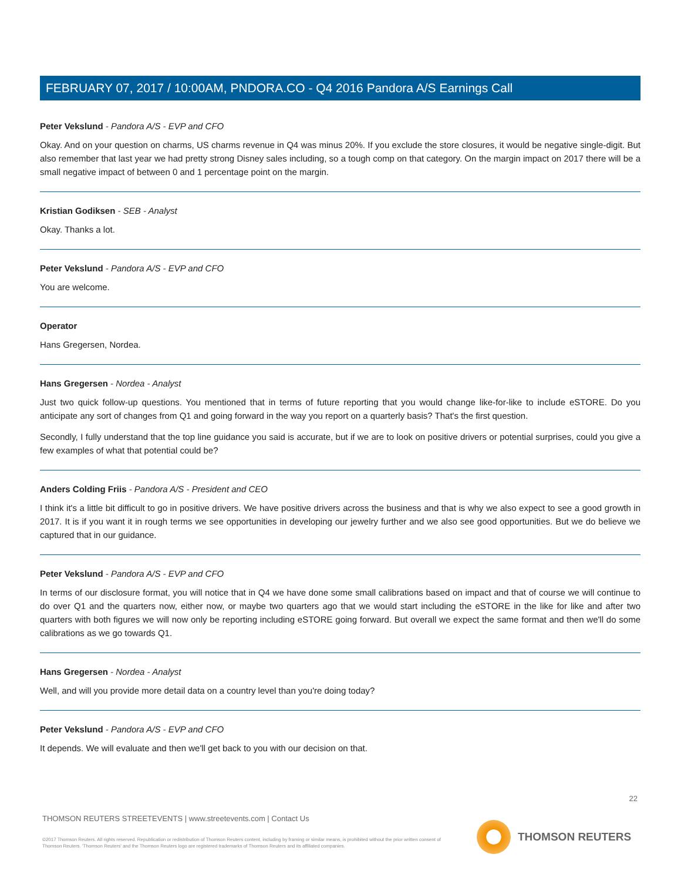FEBRUARY 07, 2017 / 10:00AM, PNDORA.CO - Q4 2016 Pandora A/S Earnings Call
Peter Vekslund - Pandora A/S - EVP and CFO
Okay. And on your question on charms, US charms revenue in Q4 was minus 20%. If you exclude the store closures, it would be negative single-digit. But also remember that last year we had pretty strong Disney sales including, so a tough comp on that category. On the margin impact on 2017 there will be a small negative impact of between 0 and 1 percentage point on the margin.
Kristian Godiksen - SEB - Analyst
Okay. Thanks a lot.
Peter Vekslund - Pandora A/S - EVP and CFO
You are welcome.
Operator
Hans Gregersen, Nordea.
Hans Gregersen - Nordea - Analyst
Just two quick follow-up questions. You mentioned that in terms of future reporting that you would change like-for-like to include eSTORE. Do you anticipate any sort of changes from Q1 and going forward in the way you report on a quarterly basis? That's the first question.
Secondly, I fully understand that the top line guidance you said is accurate, but if we are to look on positive drivers or potential surprises, could you give a few examples of what that potential could be?
Anders Colding Friis - Pandora A/S - President and CEO
I think it's a little bit difficult to go in positive drivers. We have positive drivers across the business and that is why we also expect to see a good growth in 2017. It is if you want it in rough terms we see opportunities in developing our jewelry further and we also see good opportunities. But we do believe we captured that in our guidance.
Peter Vekslund - Pandora A/S - EVP and CFO
In terms of our disclosure format, you will notice that in Q4 we have done some small calibrations based on impact and that of course we will continue to do over Q1 and the quarters now, either now, or maybe two quarters ago that we would start including the eSTORE in the like for like and after two quarters with both figures we will now only be reporting including eSTORE going forward. But overall we expect the same format and then we'll do some calibrations as we go towards Q1.
Hans Gregersen - Nordea - Analyst
Well, and will you provide more detail data on a country level than you're doing today?
Peter Vekslund - Pandora A/S - EVP and CFO
It depends. We will evaluate and then we'll get back to you with our decision on that.
22
THOMSON REUTERS STREETEVENTS | www.streetevents.com | Contact Us
©2017 Thomson Reuters. All rights reserved. Republication or redistribution of Thomson Reuters content, including by framing or similar means, is prohibited without the prior written consent of Thomson Reuters. 'Thomson Reuters' and the Thomson Reuters logo are registered trademarks of Thomson Reuters and its affiliated companies.
THOMSON REUTERS